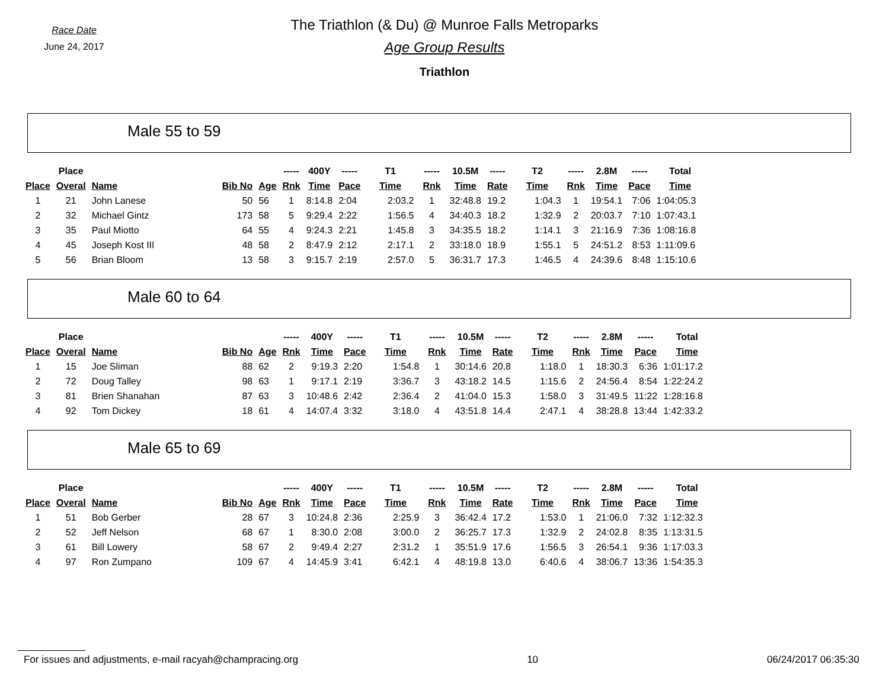Race Date
June 24, 2017
The Triathlon (& Du) @ Munroe Falls Metroparks
Age Group Results
Triathlon
Male 55 to 59
| | Place | | | | ----- | 400Y | ----- | T1 | ----- | 10.5M | ----- | T2 | ----- | 2.8M | ----- | Total |
| --- | --- | --- | --- | --- | --- | --- | --- | --- | --- | --- | --- | --- | --- | --- | --- | --- |
| Place | Overal | Name | Bib No | Age | Rnk | Time | Pace | Time | Rnk | Time | Rate | Time | Rnk | Time | Pace | Time |
| 1 | 21 | John Lanese | 50 | 56 | 1 | 8:14.8 | 2:04 | 2:03.2 | 1 | 32:48.8 | 19.2 | 1:04.3 | 1 | 19:54.1 | 7:06 | 1:04:05.3 |
| 2 | 32 | Michael Gintz | 173 | 58 | 5 | 9:29.4 | 2:22 | 1:56.5 | 4 | 34:40.3 | 18.2 | 1:32.9 | 2 | 20:03.7 | 7:10 | 1:07:43.1 |
| 3 | 35 | Paul Miotto | 64 | 55 | 4 | 9:24.3 | 2:21 | 1:45.8 | 3 | 34:35.5 | 18.2 | 1:14.1 | 3 | 21:16.9 | 7:36 | 1:08:16.8 |
| 4 | 45 | Joseph Kost III | 48 | 58 | 2 | 8:47.9 | 2:12 | 2:17.1 | 2 | 33:18.0 | 18.9 | 1:55.1 | 5 | 24:51.2 | 8:53 | 1:11:09.6 |
| 5 | 56 | Brian Bloom | 13 | 58 | 3 | 9:15.7 | 2:19 | 2:57.0 | 5 | 36:31.7 | 17.3 | 1:46.5 | 4 | 24:39.6 | 8:48 | 1:15:10.6 |
Male 60 to 64
| | Place | | | | ----- | 400Y | ----- | T1 | ----- | 10.5M | ----- | T2 | ----- | 2.8M | ----- | Total |
| --- | --- | --- | --- | --- | --- | --- | --- | --- | --- | --- | --- | --- | --- | --- | --- | --- |
| Place | Overal | Name | Bib No | Age | Rnk | Time | Pace | Time | Rnk | Time | Rate | Time | Rnk | Time | Pace | Time |
| 1 | 15 | Joe Sliman | 88 | 62 | 2 | 9:19.3 | 2:20 | 1:54.8 | 1 | 30:14.6 | 20.8 | 1:18.0 | 1 | 18:30.3 | 6:36 | 1:01:17.2 |
| 2 | 72 | Doug Talley | 98 | 63 | 1 | 9:17.1 | 2:19 | 3:36.7 | 3 | 43:18.2 | 14.5 | 1:15.6 | 2 | 24:56.4 | 8:54 | 1:22:24.2 |
| 3 | 81 | Brien Shanahan | 87 | 63 | 3 | 10:48.6 | 2:42 | 2:36.4 | 2 | 41:04.0 | 15.3 | 1:58.0 | 3 | 31:49.5 | 11:22 | 1:28:16.8 |
| 4 | 92 | Tom Dickey | 18 | 61 | 4 | 14:07.4 | 3:32 | 3:18.0 | 4 | 43:51.8 | 14.4 | 2:47.1 | 4 | 38:28.8 | 13:44 | 1:42:33.2 |
Male 65 to 69
| | Place | | | | ----- | 400Y | ----- | T1 | ----- | 10.5M | ----- | T2 | ----- | 2.8M | ----- | Total |
| --- | --- | --- | --- | --- | --- | --- | --- | --- | --- | --- | --- | --- | --- | --- | --- | --- |
| Place | Overal | Name | Bib No | Age | Rnk | Time | Pace | Time | Rnk | Time | Rate | Time | Rnk | Time | Pace | Time |
| 1 | 51 | Bob Gerber | 28 | 67 | 3 | 10:24.8 | 2:36 | 2:25.9 | 3 | 36:42.4 | 17.2 | 1:53.0 | 1 | 21:06.0 | 7:32 | 1:12:32.3 |
| 2 | 52 | Jeff Nelson | 68 | 67 | 1 | 8:30.0 | 2:08 | 3:00.0 | 2 | 36:25.7 | 17.3 | 1:32.9 | 2 | 24:02.8 | 8:35 | 1:13:31.5 |
| 3 | 61 | Bill Lowery | 58 | 67 | 2 | 9:49.4 | 2:27 | 2:31.2 | 1 | 35:51.9 | 17.6 | 1:56.5 | 3 | 26:54.1 | 9:36 | 1:17:03.3 |
| 4 | 97 | Ron Zumpano | 109 | 67 | 4 | 14:45.9 | 3:41 | 6:42.1 | 4 | 48:19.8 | 13.0 | 6:40.6 | 4 | 38:06.7 | 13:36 | 1:54:35.3 |
For issues and adjustments, e-mail racyah@champracing.org 10 06/24/2017 06:35:30